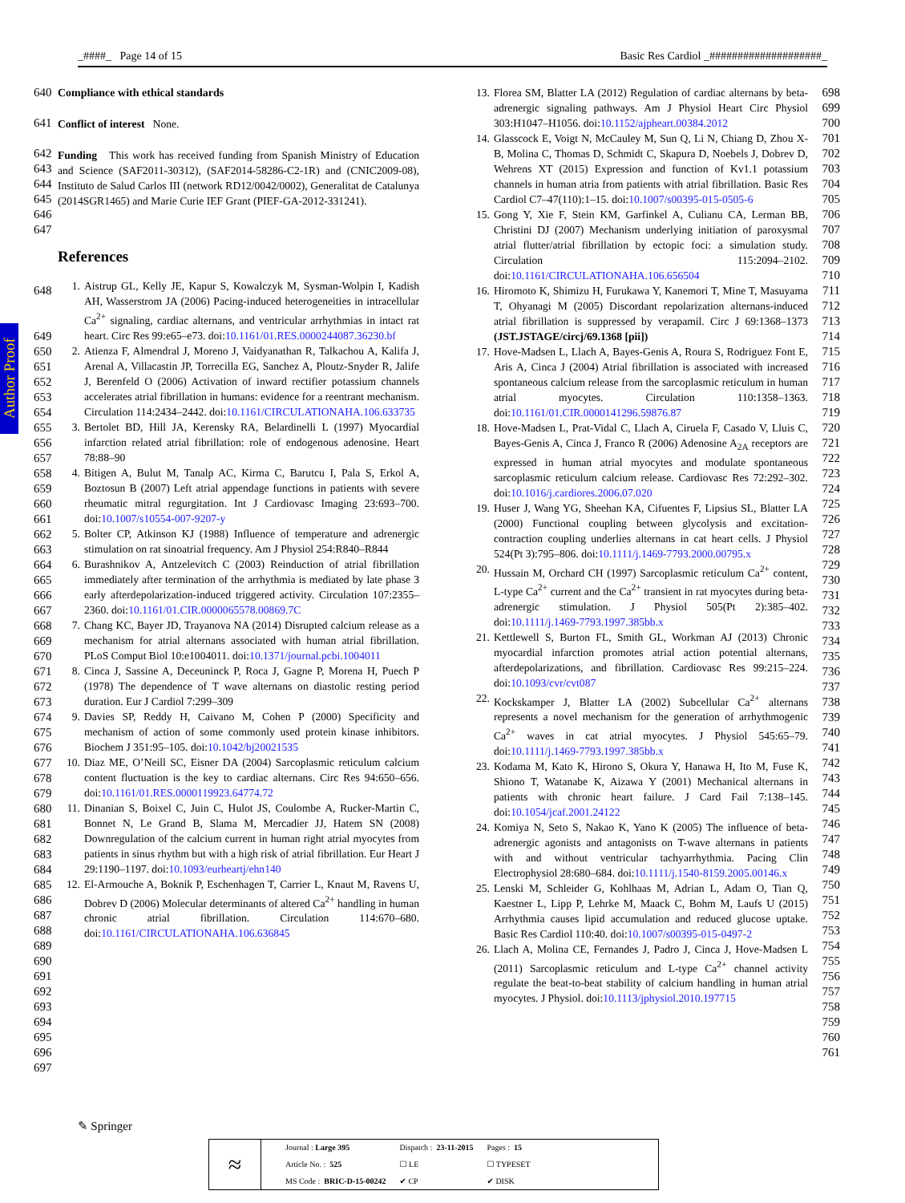_####_ Page 14 of 15 Basic Res Cardiol _####################_
Author Proof
640
641
642
643
644
645
646
647
648
649
650
651
652
653
654
655
656
657
658
659
660
661
662
663
664
665
666
667
668
669
670
671
672
673
674
675
676
677
678
679
680
681
682
683
684
685
686
687
688
689
690
691
692
693
694
695
696
697
Compliance with ethical standards
Conflict of interest None.
Funding This work has received funding from Spanish Ministry of Education and Science (SAF2011-30312), (SAF2014-58286-C2-1R) and (CNIC2009-08), Instituto de Salud Carlos III (network RD12/0042/0002), Generalitat de Catalunya (2014SGR1465) and Marie Curie IEF Grant (PIEF-GA-2012-331241).
References
1. Aistrup GL, Kelly JE, Kapur S, Kowalczyk M, Sysman-Wolpin I, Kadish AH, Wasserstrom JA (2006) Pacing-induced heterogeneities in intracellular Ca<sup>2+</sup> signaling, cardiac alternans, and ventricular arrhythmias in intact rat heart. Circ Res 99:e65–e73. doi:10.1161/01.RES.0000244087.36230.bf
2. Atienza F, Almendral J, Moreno J, Vaidyanathan R, Talkachou A, Kalifa J, Arenal A, Villacastin JP, Torrecilla EG, Sanchez A, Ploutz-Snyder R, Jalife J, Berenfeld O (2006) Activation of inward rectifier potassium channels accelerates atrial fibrillation in humans: evidence for a reentrant mechanism. Circulation 114:2434–2442. doi:10.1161/CIRCULATIONAHA.106.633735
3. Bertolet BD, Hill JA, Kerensky RA, Belardinelli L (1997) Myocardial infarction related atrial fibrillation: role of endogenous adenosine. Heart 78:88–90
4. Bitigen A, Bulut M, Tanalp AC, Kirma C, Barutcu I, Pala S, Erkol A, Boztosun B (2007) Left atrial appendage functions in patients with severe rheumatic mitral regurgitation. Int J Cardiovasc Imaging 23:693–700. doi:10.1007/s10554-007-9207-y
5. Bolter CP, Atkinson KJ (1988) Influence of temperature and adrenergic stimulation on rat sinoatrial frequency. Am J Physiol 254:R840–R844
6. Burashnikov A, Antzelevitch C (2003) Reinduction of atrial fibrillation immediately after termination of the arrhythmia is mediated by late phase 3 early afterdepolarization-induced triggered activity. Circulation 107:2355–2360. doi:10.1161/01.CIR.0000065578.00869.7C
7. Chang KC, Bayer JD, Trayanova NA (2014) Disrupted calcium release as a mechanism for atrial alternans associated with human atrial fibrillation. PLoS Comput Biol 10:e1004011. doi:10.1371/journal.pcbi.1004011
8. Cinca J, Sassine A, Deceuninck P, Roca J, Gagne P, Morena H, Puech P (1978) The dependence of T wave alternans on diastolic resting period duration. Eur J Cardiol 7:299–309
9. Davies SP, Reddy H, Caivano M, Cohen P (2000) Specificity and mechanism of action of some commonly used protein kinase inhibitors. Biochem J 351:95–105. doi:10.1042/bj20021535
10. Diaz ME, O’Neill SC, Eisner DA (2004) Sarcoplasmic reticulum calcium content fluctuation is the key to cardiac alternans. Circ Res 94:650–656. doi:10.1161/01.RES.0000119923.64774.72
11. Dinanian S, Boixel C, Juin C, Hulot JS, Coulombe A, Rucker-Martin C, Bonnet N, Le Grand B, Slama M, Mercadier JJ, Hatem SN (2008) Downregulation of the calcium current in human right atrial myocytes from patients in sinus rhythm but with a high risk of atrial fibrillation. Eur Heart J 29:1190–1197. doi:10.1093/eurheartj/ehn140
12. El-Armouche A, Boknik P, Eschenhagen T, Carrier L, Knaut M, Ravens U, Dobrev D (2006) Molecular determinants of altered Ca<sup>2+</sup> handling in human chronic atrial fibrillation. Circulation 114:670–680. doi:10.1161/CIRCULATIONAHA.106.636845
13. Florea SM, Blatter LA (2012) Regulation of cardiac alternans by beta-adrenergic signaling pathways. Am J Physiol Heart Circ Physiol 303:H1047–H1056. doi:10.1152/ajpheart.00384.2012
14. Glasscock E, Voigt N, McCauley M, Sun Q, Li N, Chiang D, Zhou X-B, Molina C, Thomas D, Schmidt C, Skapura D, Noebels J, Dobrev D, Wehrens XT (2015) Expression and function of Kv1.1 potassium channels in human atria from patients with atrial fibrillation. Basic Res Cardiol C7–47(110):1–15. doi:10.1007/s00395-015-0505-6
15. Gong Y, Xie F, Stein KM, Garfinkel A, Culianu CA, Lerman BB, Christini DJ (2007) Mechanism underlying initiation of paroxysmal atrial flutter/atrial fibrillation by ectopic foci: a simulation study. Circulation 115:2094–2102. doi:10.1161/CIRCULATIONAHA.106.656504
16. Hiromoto K, Shimizu H, Furukawa Y, Kanemori T, Mine T, Masuyama T, Ohyanagi M (2005) Discordant repolarization alternans-induced atrial fibrillation is suppressed by verapamil. Circ J 69:1368–1373 (JST.JSTAGE/circj/69.1368 [pii])
17. Hove-Madsen L, Llach A, Bayes-Genis A, Roura S, Rodriguez Font E, Aris A, Cinca J (2004) Atrial fibrillation is associated with increased spontaneous calcium release from the sarcoplasmic reticulum in human atrial myocytes. Circulation 110:1358–1363. doi:10.1161/01.CIR.0000141296.59876.87
18. Hove-Madsen L, Prat-Vidal C, Llach A, Ciruela F, Casado V, Lluis C, Bayes-Genis A, Cinca J, Franco R (2006) Adenosine A<sub>2A</sub> receptors are expressed in human atrial myocytes and modulate spontaneous sarcoplasmic reticulum calcium release. Cardiovasc Res 72:292–302. doi:10.1016/j.cardiores.2006.07.020
19. Huser J, Wang YG, Sheehan KA, Cifuentes F, Lipsius SL, Blatter LA (2000) Functional coupling between glycolysis and excitation-contraction coupling underlies alternans in cat heart cells. J Physiol 524(Pt 3):795–806. doi:10.1111/j.1469-7793.2000.00795.x
20. Hussain M, Orchard CH (1997) Sarcoplasmic reticulum Ca<sup>2+</sup> content, L-type Ca<sup>2+</sup> current and the Ca<sup>2+</sup> transient in rat myocytes during beta-adrenergic stimulation. J Physiol 505(Pt 2):385–402. doi:10.1111/j.1469-7793.1997.385bb.x
21. Kettlewell S, Burton FL, Smith GL, Workman AJ (2013) Chronic myocardial infarction promotes atrial action potential alternans, afterdepolarizations, and fibrillation. Cardiovasc Res 99:215–224. doi:10.1093/cvr/cvt087
22. Kockskamper J, Blatter LA (2002) Subcellular Ca<sup>2+</sup> alternans represents a novel mechanism for the generation of arrhythmogenic Ca<sup>2+</sup> waves in cat atrial myocytes. J Physiol 545:65–79. doi:10.1111/j.1469-7793.1997.385bb.x
23. Kodama M, Kato K, Hirono S, Okura Y, Hanawa H, Ito M, Fuse K, Shiono T, Watanabe K, Aizawa Y (2001) Mechanical alternans in patients with chronic heart failure. J Card Fail 7:138–145. doi:10.1054/jcaf.2001.24122
24. Komiya N, Seto S, Nakao K, Yano K (2005) The influence of beta-adrenergic agonists and antagonists on T-wave alternans in patients with and without ventricular tachyarrhythmia. Pacing Clin Electrophysiol 28:680–684. doi:10.1111/j.1540-8159.2005.00146.x
25. Lenski M, Schleider G, Kohlhaas M, Adrian L, Adam O, Tian Q, Kaestner L, Lipp P, Lehrke M, Maack C, Bohm M, Laufs U (2015) Arrhythmia causes lipid accumulation and reduced glucose uptake. Basic Res Cardiol 110:40. doi:10.1007/s00395-015-0497-2
26. Llach A, Molina CE, Fernandes J, Padro J, Cinca J, Hove-Madsen L (2011) Sarcoplasmic reticulum and L-type Ca<sup>2+</sup> channel activity regulate the beat-to-beat stability of calcium handling in human atrial myocytes. J Physiol. doi:10.1113/jphysiol.2010.197715
698
699
700
701
702
703
704
705
706
707
708
709
710
711
712
713
714
715
716
717
718
719
720
721
722
723
724
725
726
727
728
729
730
731
732
733
734
735
736
737
738
739
740
741
742
743
744
745
746
747
748
749
750
751
752
753
754
755
756
757
758
759
760
761
✎ Springer
≈
| Journal : Large 395 | Dispatch : 23-11-2015 | Pages : 15 |
| Article No. : 525 | ☐ LE | ☐ TYPESET |
| MS Code : BRIC-D-15-00242 | ✔ CP | ✔ DISK |